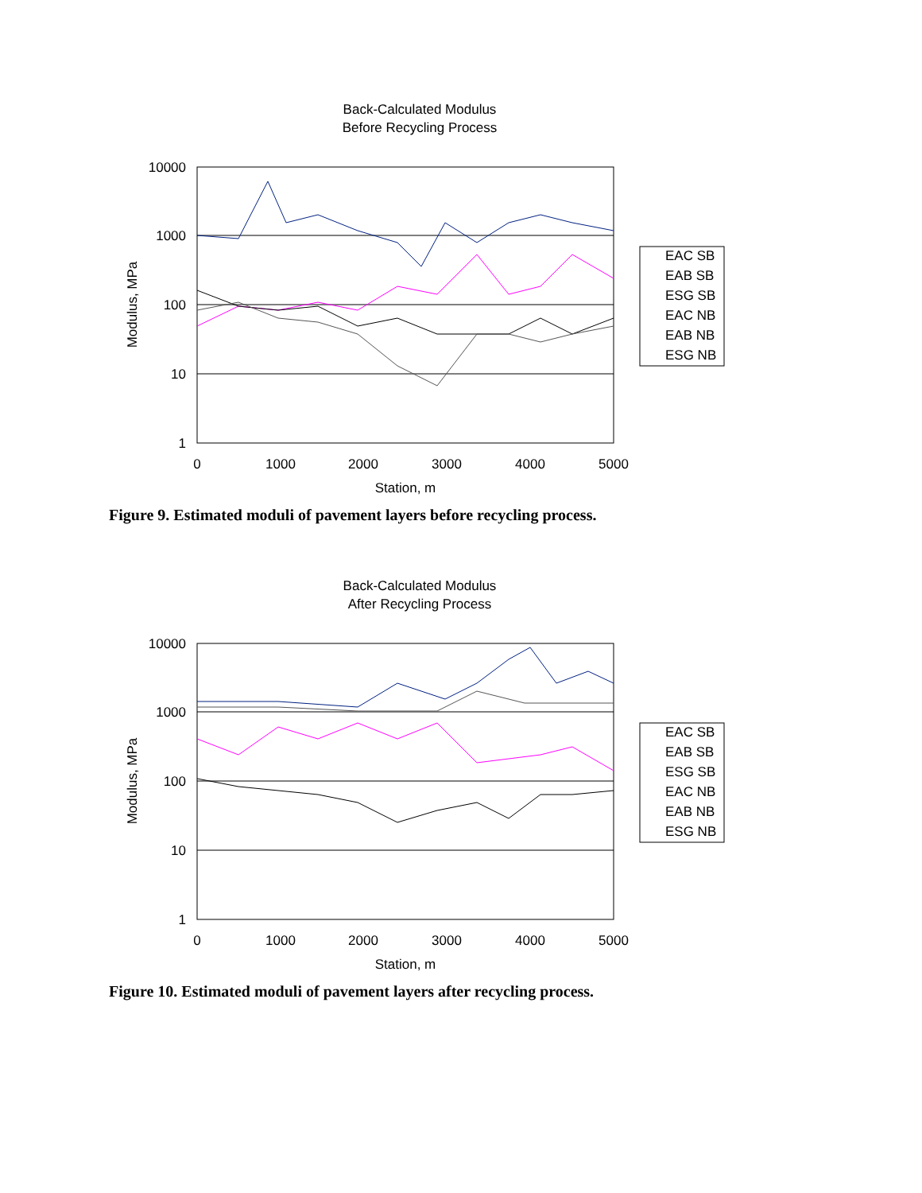Back-Calculated Modulus
Before Recycling Process
10000
1000
100
10
1
0
1000
2000
3000
4000
5000
Station, m
Modulus, MPa
EAC SB
EAB SB
ESG SB
EAC NB
EAB NB
ESG NB
Figure 9. Estimated moduli of pavement layers before recycling process.
Back-Calculated Modulus
After Recycling Process
10000
1000
100
10
1
0
1000
2000
3000
4000
5000
Station, m
Modulus, MPa
EAC SB
EAB SB
ESG SB
EAC NB
EAB NB
ESG NB
Figure 10. Estimated moduli of pavement layers after recycling process.